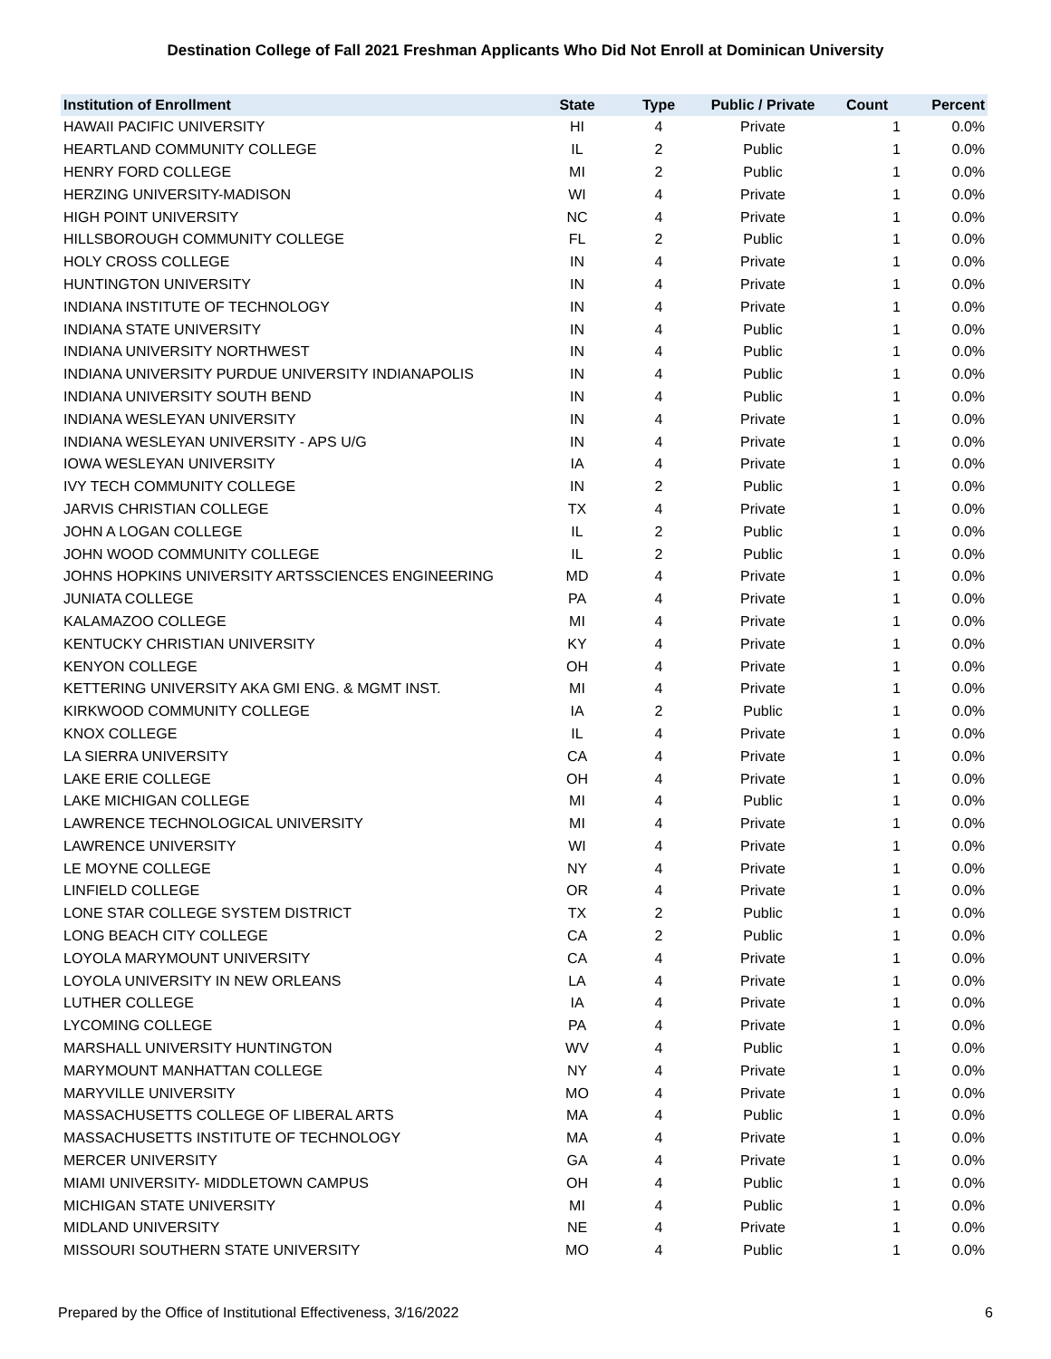Destination College of Fall 2021 Freshman Applicants Who Did Not Enroll at Dominican University
| Institution of Enrollment | State | Type | Public / Private | Count | Percent |
| --- | --- | --- | --- | --- | --- |
| HAWAII PACIFIC UNIVERSITY | HI | 4 | Private | 1 | 0.0% |
| HEARTLAND COMMUNITY COLLEGE | IL | 2 | Public | 1 | 0.0% |
| HENRY FORD COLLEGE | MI | 2 | Public | 1 | 0.0% |
| HERZING UNIVERSITY-MADISON | WI | 4 | Private | 1 | 0.0% |
| HIGH POINT UNIVERSITY | NC | 4 | Private | 1 | 0.0% |
| HILLSBOROUGH COMMUNITY COLLEGE | FL | 2 | Public | 1 | 0.0% |
| HOLY CROSS COLLEGE | IN | 4 | Private | 1 | 0.0% |
| HUNTINGTON UNIVERSITY | IN | 4 | Private | 1 | 0.0% |
| INDIANA INSTITUTE OF TECHNOLOGY | IN | 4 | Private | 1 | 0.0% |
| INDIANA STATE UNIVERSITY | IN | 4 | Public | 1 | 0.0% |
| INDIANA UNIVERSITY NORTHWEST | IN | 4 | Public | 1 | 0.0% |
| INDIANA UNIVERSITY PURDUE UNIVERSITY INDIANAPOLIS | IN | 4 | Public | 1 | 0.0% |
| INDIANA UNIVERSITY SOUTH BEND | IN | 4 | Public | 1 | 0.0% |
| INDIANA WESLEYAN UNIVERSITY | IN | 4 | Private | 1 | 0.0% |
| INDIANA WESLEYAN UNIVERSITY - APS U/G | IN | 4 | Private | 1 | 0.0% |
| IOWA WESLEYAN UNIVERSITY | IA | 4 | Private | 1 | 0.0% |
| IVY TECH COMMUNITY COLLEGE | IN | 2 | Public | 1 | 0.0% |
| JARVIS CHRISTIAN COLLEGE | TX | 4 | Private | 1 | 0.0% |
| JOHN A LOGAN COLLEGE | IL | 2 | Public | 1 | 0.0% |
| JOHN WOOD COMMUNITY COLLEGE | IL | 2 | Public | 1 | 0.0% |
| JOHNS HOPKINS UNIVERSITY ARTSSCIENCES ENGINEERING | MD | 4 | Private | 1 | 0.0% |
| JUNIATA COLLEGE | PA | 4 | Private | 1 | 0.0% |
| KALAMAZOO COLLEGE | MI | 4 | Private | 1 | 0.0% |
| KENTUCKY CHRISTIAN UNIVERSITY | KY | 4 | Private | 1 | 0.0% |
| KENYON COLLEGE | OH | 4 | Private | 1 | 0.0% |
| KETTERING UNIVERSITY AKA GMI ENG. & MGMT INST. | MI | 4 | Private | 1 | 0.0% |
| KIRKWOOD COMMUNITY COLLEGE | IA | 2 | Public | 1 | 0.0% |
| KNOX COLLEGE | IL | 4 | Private | 1 | 0.0% |
| LA SIERRA UNIVERSITY | CA | 4 | Private | 1 | 0.0% |
| LAKE ERIE COLLEGE | OH | 4 | Private | 1 | 0.0% |
| LAKE MICHIGAN COLLEGE | MI | 4 | Public | 1 | 0.0% |
| LAWRENCE TECHNOLOGICAL UNIVERSITY | MI | 4 | Private | 1 | 0.0% |
| LAWRENCE UNIVERSITY | WI | 4 | Private | 1 | 0.0% |
| LE MOYNE COLLEGE | NY | 4 | Private | 1 | 0.0% |
| LINFIELD COLLEGE | OR | 4 | Private | 1 | 0.0% |
| LONE STAR COLLEGE SYSTEM DISTRICT | TX | 2 | Public | 1 | 0.0% |
| LONG BEACH CITY COLLEGE | CA | 2 | Public | 1 | 0.0% |
| LOYOLA MARYMOUNT UNIVERSITY | CA | 4 | Private | 1 | 0.0% |
| LOYOLA UNIVERSITY IN NEW ORLEANS | LA | 4 | Private | 1 | 0.0% |
| LUTHER COLLEGE | IA | 4 | Private | 1 | 0.0% |
| LYCOMING COLLEGE | PA | 4 | Private | 1 | 0.0% |
| MARSHALL UNIVERSITY HUNTINGTON | WV | 4 | Public | 1 | 0.0% |
| MARYMOUNT MANHATTAN COLLEGE | NY | 4 | Private | 1 | 0.0% |
| MARYVILLE UNIVERSITY | MO | 4 | Private | 1 | 0.0% |
| MASSACHUSETTS COLLEGE OF LIBERAL ARTS | MA | 4 | Public | 1 | 0.0% |
| MASSACHUSETTS INSTITUTE OF TECHNOLOGY | MA | 4 | Private | 1 | 0.0% |
| MERCER UNIVERSITY | GA | 4 | Private | 1 | 0.0% |
| MIAMI UNIVERSITY- MIDDLETOWN CAMPUS | OH | 4 | Public | 1 | 0.0% |
| MICHIGAN STATE UNIVERSITY | MI | 4 | Public | 1 | 0.0% |
| MIDLAND UNIVERSITY | NE | 4 | Private | 1 | 0.0% |
| MISSOURI SOUTHERN STATE UNIVERSITY | MO | 4 | Public | 1 | 0.0% |
Prepared by the Office of Institutional Effectiveness, 3/16/2022 6